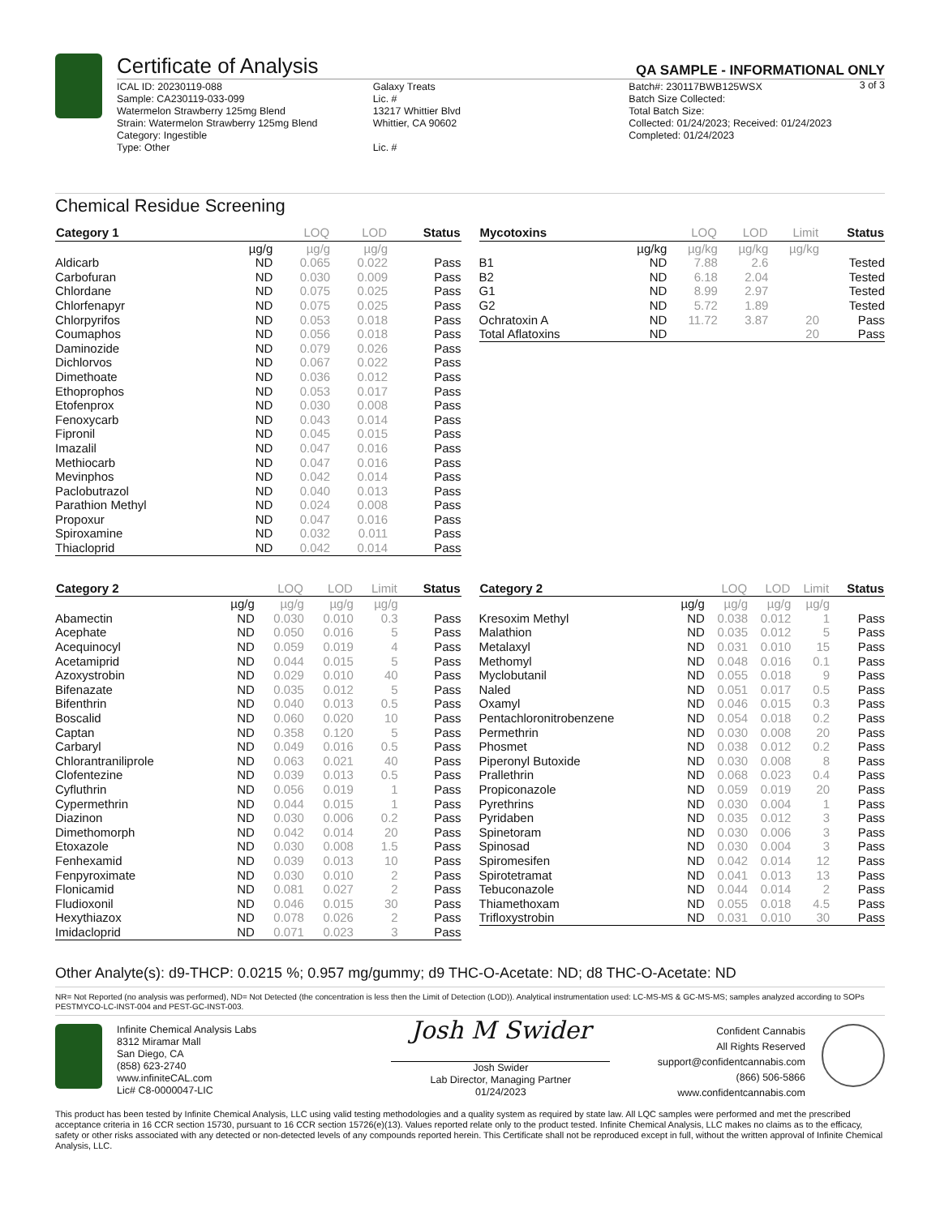Certificate of Analysis
QA SAMPLE - INFORMATIONAL ONLY
3 of 3
ICAL ID: 20230119-088
Sample: CA230119-033-099
Watermelon Strawberry 125mg Blend
Strain: Watermelon Strawberry 125mg Blend
Category: Ingestible
Type: Other
Galaxy Treats
Lic. #
13217 Whittier Blvd
Whittier, CA 90602
Lic. #
Batch#: 230117BWB125WSX
Batch Size Collected:
Total Batch Size:
Collected: 01/24/2023; Received: 01/24/2023
Completed: 01/24/2023
Chemical Residue Screening
| Category 1 | | LOQ | LOD | Status |
| --- | --- | --- | --- | --- |
| | µg/g | µg/g | µg/g | |
| Aldicarb | ND | 0.065 | 0.022 | Pass |
| Carbofuran | ND | 0.030 | 0.009 | Pass |
| Chlordane | ND | 0.075 | 0.025 | Pass |
| Chlorfenapyr | ND | 0.075 | 0.025 | Pass |
| Chlorpyrifos | ND | 0.053 | 0.018 | Pass |
| Coumaphos | ND | 0.056 | 0.018 | Pass |
| Daminozide | ND | 0.079 | 0.026 | Pass |
| Dichlorvos | ND | 0.067 | 0.022 | Pass |
| Dimethoate | ND | 0.036 | 0.012 | Pass |
| Ethoprophos | ND | 0.053 | 0.017 | Pass |
| Etofenprox | ND | 0.030 | 0.008 | Pass |
| Fenoxycarb | ND | 0.043 | 0.014 | Pass |
| Fipronil | ND | 0.045 | 0.015 | Pass |
| Imazalil | ND | 0.047 | 0.016 | Pass |
| Methiocarb | ND | 0.047 | 0.016 | Pass |
| Mevinphos | ND | 0.042 | 0.014 | Pass |
| Paclobutrazol | ND | 0.040 | 0.013 | Pass |
| Parathion Methyl | ND | 0.024 | 0.008 | Pass |
| Propoxur | ND | 0.047 | 0.016 | Pass |
| Spiroxamine | ND | 0.032 | 0.011 | Pass |
| Thiacloprid | ND | 0.042 | 0.014 | Pass |
| Mycotoxins | | LOQ | LOD | Limit | Status |
| --- | --- | --- | --- | --- | --- |
| | µg/kg | µg/kg | µg/kg | µg/kg | |
| B1 | ND | 7.88 | 2.6 | | Tested |
| B2 | ND | 6.18 | 2.04 | | Tested |
| G1 | ND | 8.99 | 2.97 | | Tested |
| G2 | ND | 5.72 | 1.89 | | Tested |
| Ochratoxin A | ND | 11.72 | 3.87 | 20 | Pass |
| Total Aflatoxins | ND | | | 20 | Pass |
| Category 2 | | LOQ | LOD | Limit | Status |
| --- | --- | --- | --- | --- | --- |
| | µg/g | µg/g | µg/g | µg/g | |
| Abamectin | ND | 0.030 | 0.010 | 0.3 | Pass |
| Acephate | ND | 0.050 | 0.016 | 5 | Pass |
| Acequinocyl | ND | 0.059 | 0.019 | 4 | Pass |
| Acetamiprid | ND | 0.044 | 0.015 | 5 | Pass |
| Azoxystrobin | ND | 0.029 | 0.010 | 40 | Pass |
| Bifenazate | ND | 0.035 | 0.012 | 5 | Pass |
| Bifenthrin | ND | 0.040 | 0.013 | 0.5 | Pass |
| Boscalid | ND | 0.060 | 0.020 | 10 | Pass |
| Captan | ND | 0.358 | 0.120 | 5 | Pass |
| Carbaryl | ND | 0.049 | 0.016 | 0.5 | Pass |
| Chlorantraniliprole | ND | 0.063 | 0.021 | 40 | Pass |
| Clofentezine | ND | 0.039 | 0.013 | 0.5 | Pass |
| Cyfluthrin | ND | 0.056 | 0.019 | 1 | Pass |
| Cypermethrin | ND | 0.044 | 0.015 | 1 | Pass |
| Diazinon | ND | 0.030 | 0.006 | 0.2 | Pass |
| Dimethomorph | ND | 0.042 | 0.014 | 20 | Pass |
| Etoxazole | ND | 0.030 | 0.008 | 1.5 | Pass |
| Fenhexamid | ND | 0.039 | 0.013 | 10 | Pass |
| Fenpyroximate | ND | 0.030 | 0.010 | 2 | Pass |
| Flonicamid | ND | 0.081 | 0.027 | 2 | Pass |
| Fludioxonil | ND | 0.046 | 0.015 | 30 | Pass |
| Hexythiazox | ND | 0.078 | 0.026 | 2 | Pass |
| Imidacloprid | ND | 0.071 | 0.023 | 3 | Pass |
| Category 2 | | LOQ | LOD | Limit | Status |
| --- | --- | --- | --- | --- | --- |
| | µg/g | µg/g | µg/g | µg/g | |
| Kresoxim Methyl | ND | 0.038 | 0.012 | 1 | Pass |
| Malathion | ND | 0.035 | 0.012 | 5 | Pass |
| Metalaxyl | ND | 0.031 | 0.010 | 15 | Pass |
| Methomyl | ND | 0.048 | 0.016 | 0.1 | Pass |
| Myclobutanil | ND | 0.055 | 0.018 | 9 | Pass |
| Naled | ND | 0.051 | 0.017 | 0.5 | Pass |
| Oxamyl | ND | 0.046 | 0.015 | 0.3 | Pass |
| Pentachloronitrobenzene | ND | 0.054 | 0.018 | 0.2 | Pass |
| Permethrin | ND | 0.030 | 0.008 | 20 | Pass |
| Phosmet | ND | 0.038 | 0.012 | 0.2 | Pass |
| Piperonyl Butoxide | ND | 0.030 | 0.008 | 8 | Pass |
| Prallethrin | ND | 0.068 | 0.023 | 0.4 | Pass |
| Propiconazole | ND | 0.059 | 0.019 | 20 | Pass |
| Pyrethrins | ND | 0.030 | 0.004 | 1 | Pass |
| Pyridaben | ND | 0.035 | 0.012 | 3 | Pass |
| Spinetoram | ND | 0.030 | 0.006 | 3 | Pass |
| Spinosad | ND | 0.030 | 0.004 | 3 | Pass |
| Spiromesifen | ND | 0.042 | 0.014 | 12 | Pass |
| Spirotetramat | ND | 0.041 | 0.013 | 13 | Pass |
| Tebuconazole | ND | 0.044 | 0.014 | 2 | Pass |
| Thiamethoxam | ND | 0.055 | 0.018 | 4.5 | Pass |
| Trifloxystrobin | ND | 0.031 | 0.010 | 30 | Pass |
Other Analyte(s): d9-THCP: 0.0215 %; 0.957 mg/gummy; d9 THC-O-Acetate: ND; d8 THC-O-Acetate: ND
NR= Not Reported (no analysis was performed), ND= Not Detected (the concentration is less then the Limit of Detection (LOD)). Analytical instrumentation used: LC-MS-MS & GC-MS-MS; samples analyzed according to SOPs PESTMYCO-LC-INST-004 and PEST-GC-INST-003.
Infinite Chemical Analysis Labs
8312 Miramar Mall
San Diego, CA
(858) 623-2740
www.infiniteCAL.com
Lic# C8-0000047-LIC
Josh M Swider
Josh Swider
Lab Director, Managing Partner
01/24/2023
Confident Cannabis
All Rights Reserved
support@confidentcannabis.com
(866) 506-5866
www.confidentcannabis.com
This product has been tested by Infinite Chemical Analysis, LLC using valid testing methodologies and a quality system as required by state law. All LQC samples were performed and met the prescribed acceptance criteria in 16 CCR section 15730, pursuant to 16 CCR section 15726(e)(13). Values reported relate only to the product tested. Infinite Chemical Analysis, LLC makes no claims as to the efficacy, safety or other risks associated with any detected or non-detected levels of any compounds reported herein. This Certificate shall not be reproduced except in full, without the written approval of Infinite Chemical Analysis, LLC.